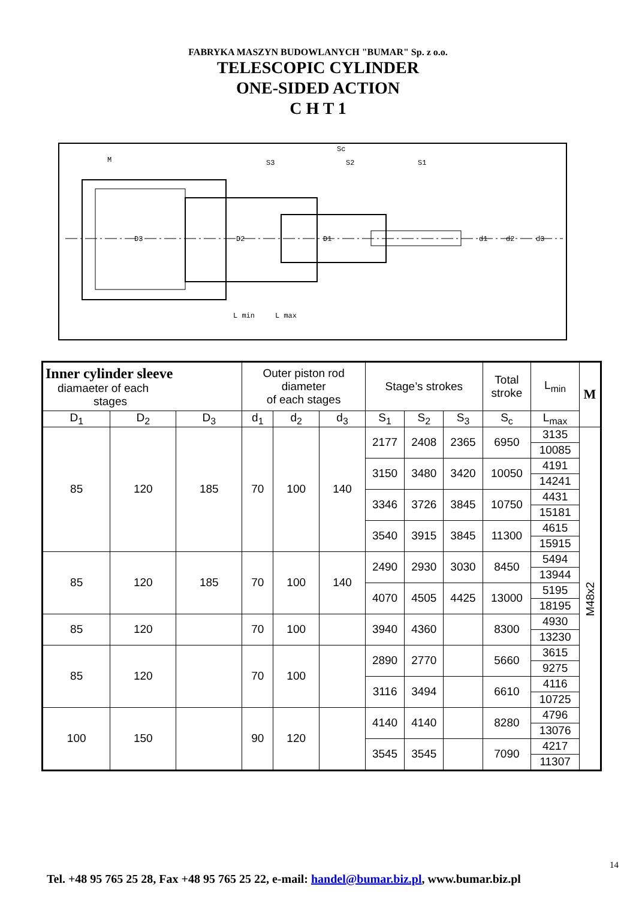FABRYKA MASZYN BUDOWLANYCH "BUMAR" Sp. z o.o.
TELESCOPIC CYLINDER
ONE-SIDED ACTION
C H T 1
M
S3
S2
S1
Sc
L min
L max
D3
D2
D1
d1
d2
d3
| Inner cylinder sleeve diamaeter of each stages | | | Outer piston rod diameter of each stages | | | Stage’s strokes | | | Total stroke | L<sub>min</sub> | M |
| --- | --- | --- | --- | --- | --- | --- | --- | --- | --- | --- | --- |
| | | | | | | | | | | L<sub>max</sub> | |
| D<sub>1</sub> | D<sub>2</sub> | D<sub>3</sub> | d<sub>1</sub> | d<sub>2</sub> | d<sub>3</sub> | S<sub>1</sub> | S<sub>2</sub> | S<sub>3</sub> | S<sub>c</sub> | | |
| 85 | 120 | 185 | 70 | 100 | 140 | 2177 | 2408 | 2365 | 6950 | 3135 | M48x2 |
| | | | | | | | | | | 10085 | |
| | | | | | | 3150 | 3480 | 3420 | 10050 | 4191 | |
| | | | | | | | | | | 14241 | |
| | | | | | | 3346 | 3726 | 3845 | 10750 | 4431 | |
| | | | | | | | | | | 15181 | |
| | | | | | | 3540 | 3915 | 3845 | 11300 | 4615 | |
| | | | | | | | | | | 15915 | |
| 85 | 120 | 185 | 70 | 100 | 140 | 2490 | 2930 | 3030 | 8450 | 5494 | |
| | | | | | | | | | | 13944 | |
| | | | | | | 4070 | 4505 | 4425 | 13000 | 5195 | |
| | | | | | | | | | | 18195 | |
| 85 | 120 | | 70 | 100 | | 3940 | 4360 | | 8300 | 4930 | |
| | | | | | | | | | | 13230 | |
| 85 | 120 | | 70 | 100 | | 2890 | 2770 | | 5660 | 3615 | |
| | | | | | | | | | | 9275 | |
| | | | | | | 3116 | 3494 | | 6610 | 4116 | |
| | | | | | | | | | | 10725 | |
| 100 | 150 | | 90 | 120 | | 4140 | 4140 | | 8280 | 4796 | |
| | | | | | | | | | | 13076 | |
| | | | | | | 3545 | 3545 | | 7090 | 4217 | |
| | | | | | | | | | | 11307 | |
14
Tel. +48 95 765 25 28, Fax +48 95 765 25 22, e-mail: handel@bumar.biz.pl, www.bumar.biz.pl